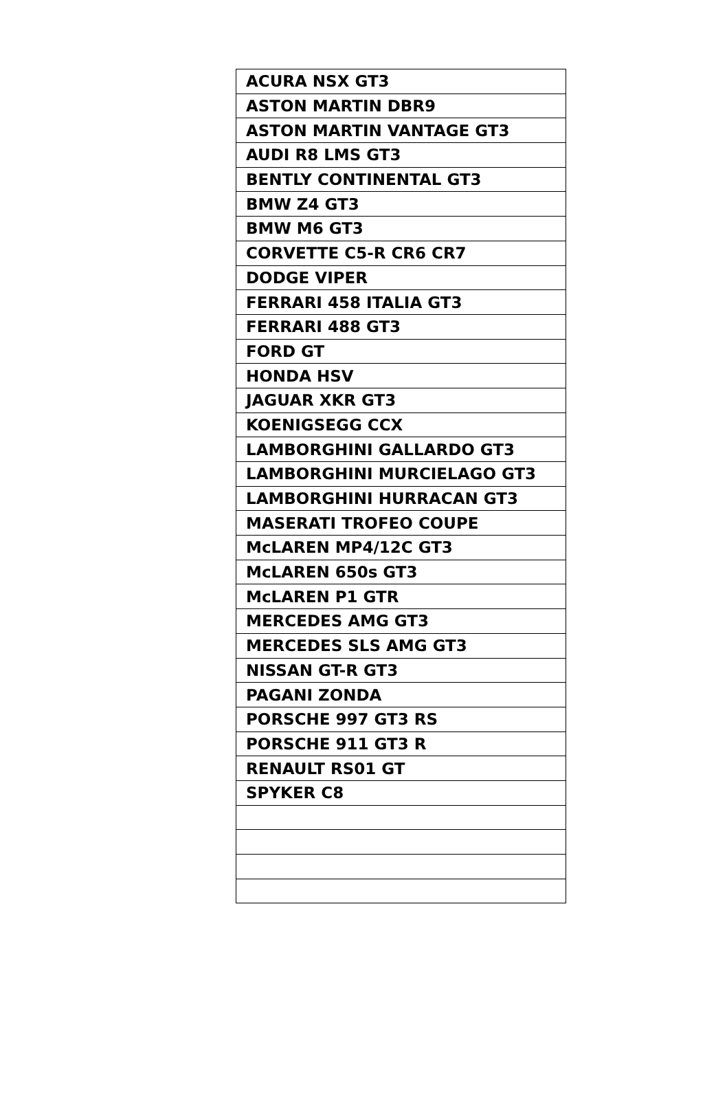| ACURA NSX GT3 |
| ASTON MARTIN DBR9 |
| ASTON MARTIN VANTAGE GT3 |
| AUDI R8 LMS GT3 |
| BENTLY CONTINENTAL GT3 |
| BMW Z4 GT3 |
| BMW M6 GT3 |
| CORVETTE C5-R CR6 CR7 |
| DODGE VIPER |
| FERRARI 458 ITALIA GT3 |
| FERRARI 488 GT3 |
| FORD GT |
| HONDA HSV |
| JAGUAR XKR GT3 |
| KOENIGSEGG CCX |
| LAMBORGHINI GALLARDO GT3 |
| LAMBORGHINI MURCIELAGO GT3 |
| LAMBORGHINI HURRACAN GT3 |
| MASERATI TROFEO COUPE |
| McLAREN MP4/12C GT3 |
| McLAREN 650s GT3 |
| McLAREN P1 GTR |
| MERCEDES AMG GT3 |
| MERCEDES SLS AMG GT3 |
| NISSAN GT-R GT3 |
| PAGANI ZONDA |
| PORSCHE 997 GT3 RS |
| PORSCHE 911 GT3 R |
| RENAULT RS01 GT |
| SPYKER C8 |